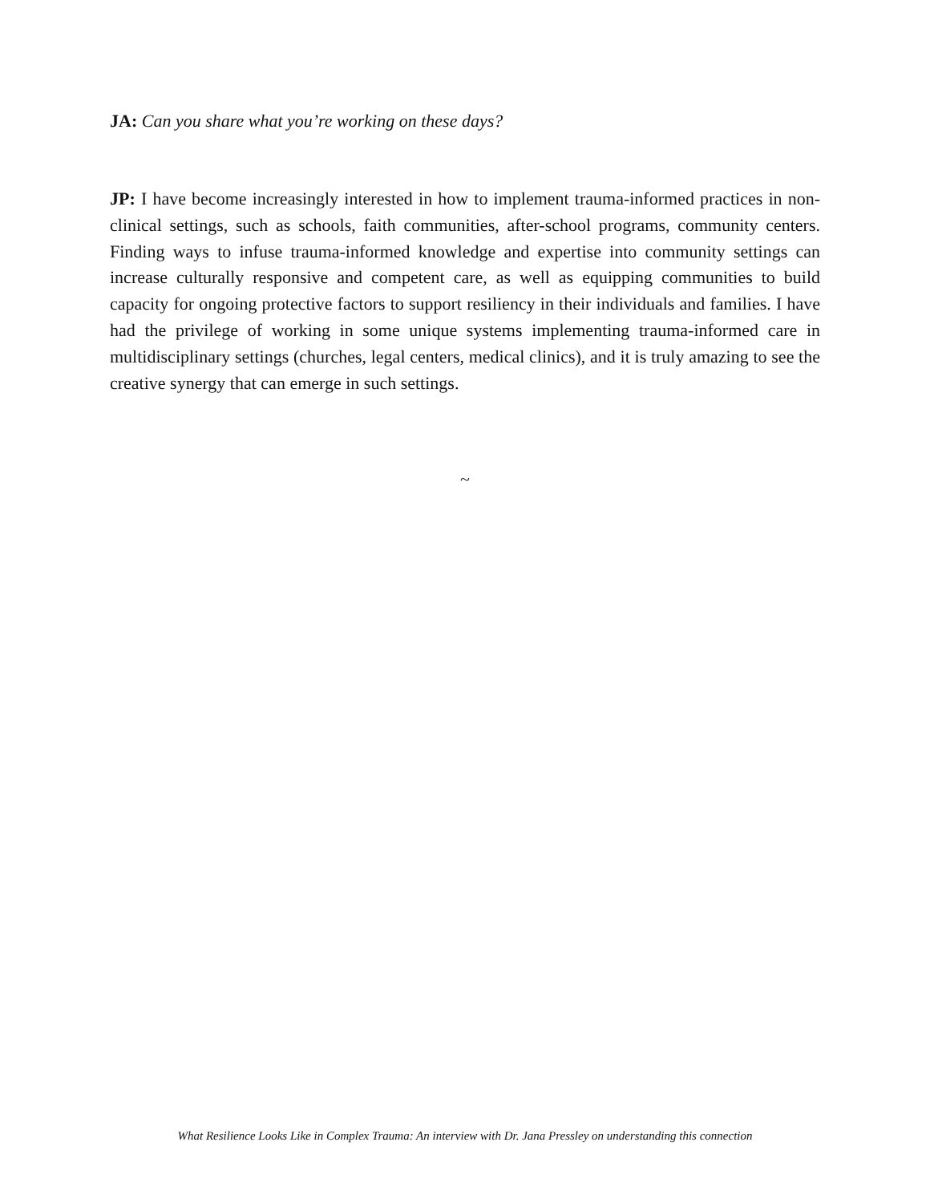JA: Can you share what you’re working on these days?
JP: I have become increasingly interested in how to implement trauma-informed practices in non-clinical settings, such as schools, faith communities, after-school programs, community centers. Finding ways to infuse trauma-informed knowledge and expertise into community settings can increase culturally responsive and competent care, as well as equipping communities to build capacity for ongoing protective factors to support resiliency in their individuals and families. I have had the privilege of working in some unique systems implementing trauma-informed care in multidisciplinary settings (churches, legal centers, medical clinics), and it is truly amazing to see the creative synergy that can emerge in such settings.
~
What Resilience Looks Like in Complex Trauma: An interview with Dr. Jana Pressley on understanding this connection